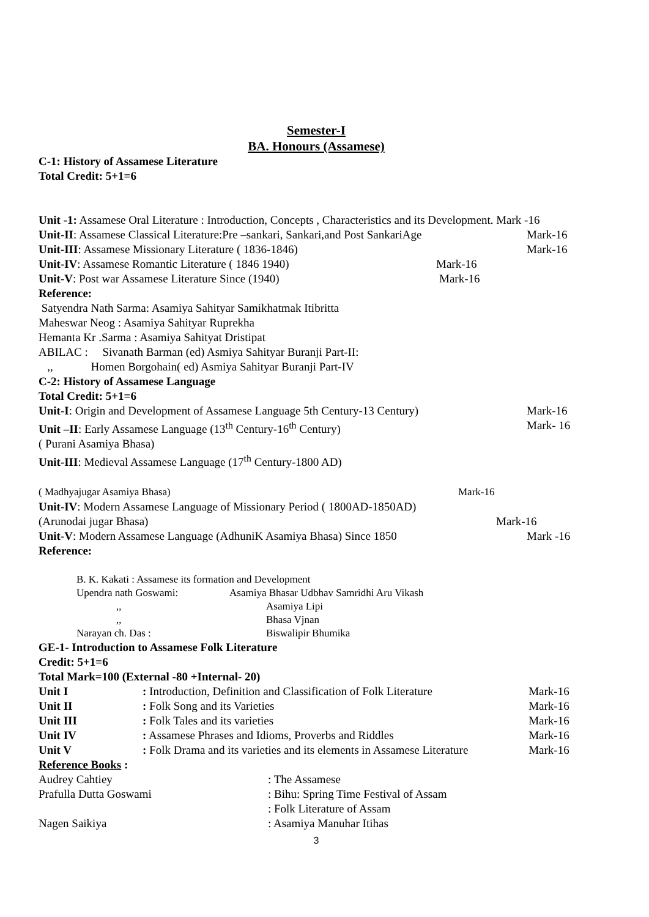Semester-I
BA. Honours (Assamese)
C-1: History of Assamese Literature
Total Credit: 5+1=6
Unit -1: Assamese Oral Literature : Introduction, Concepts , Characteristics and its Development. Mark -16
Unit-II: Assamese Classical Literature:Pre –sankari, Sankari,and Post SankariAge Mark-16
Unit-III: Assamese Missionary Literature ( 1836-1846) Mark-16
Unit-IV: Assamese Romantic Literature ( 1846 1940) Mark-16
Unit-V: Post war Assamese Literature Since (1940) Mark-16
Reference:
Satyendra Nath Sarma: Asamiya Sahityar Samikhatmak Itibritta
Maheswar Neog : Asamiya Sahityar Ruprekha
Hemanta Kr .Sarma : Asamiya Sahityat Dristipat
ABILAC : Sivanath Barman (ed) Asmiya Sahityar Buranji Part-II:
,, Homen Borgohain( ed) Asmiya Sahityar Buranji Part-IV
C-2: History of Assamese Language
Total Credit: 5+1=6
Unit-I: Origin and Development of Assamese Language 5th Century-13 Century) Mark-16
Unit –II: Early Assamese Language (13<sup>th</sup> Century-16<sup>th</sup> Century) Mark- 16
( Purani Asamiya Bhasa)
Unit-III: Medieval Assamese Language (17<sup>th</sup> Century-1800 AD)
( Madhyajugar Asamiya Bhasa) Mark-16
Unit-IV: Modern Assamese Language of Missionary Period ( 1800AD-1850AD)
(Arunodai jugar Bhasa) Mark-16
Unit-V: Modern Assamese Language (AdhuniK Asamiya Bhasa) Since 1850 Mark -16
Reference:
B. K. Kakati : Assamese its formation and Development
| Upendra nath Goswami: | Asamiya Bhasar Udbhav Samridhi Aru Vikash |
| ,, | Asamiya Lipi |
| ,, | Bhasa Vjnan |
| Narayan ch. Das : | Biswalipir Bhumika |
GE-1- Introduction to Assamese Folk Literature
Credit: 5+1=6
Total Mark=100 (External -80 +Internal- 20)
| Unit I | : Introduction, Definition and Classification of Folk Literature | Mark-16 |
| Unit II | : Folk Song and its Varieties | Mark-16 |
| Unit III | : Folk Tales and its varieties | Mark-16 |
| Unit IV | : Assamese Phrases and Idioms, Proverbs and Riddles | Mark-16 |
| Unit V | : Folk Drama and its varieties and its elements in Assamese Literature | Mark-16 |
Reference Books :
| Audrey Cahtiey | : The Assamese |
| Prafulla Dutta Goswami | : Bihu: Spring Time Festival of Assam |
| | : Folk Literature of Assam |
| Nagen Saikiya | : Asamiya Manuhar Itihas |
3